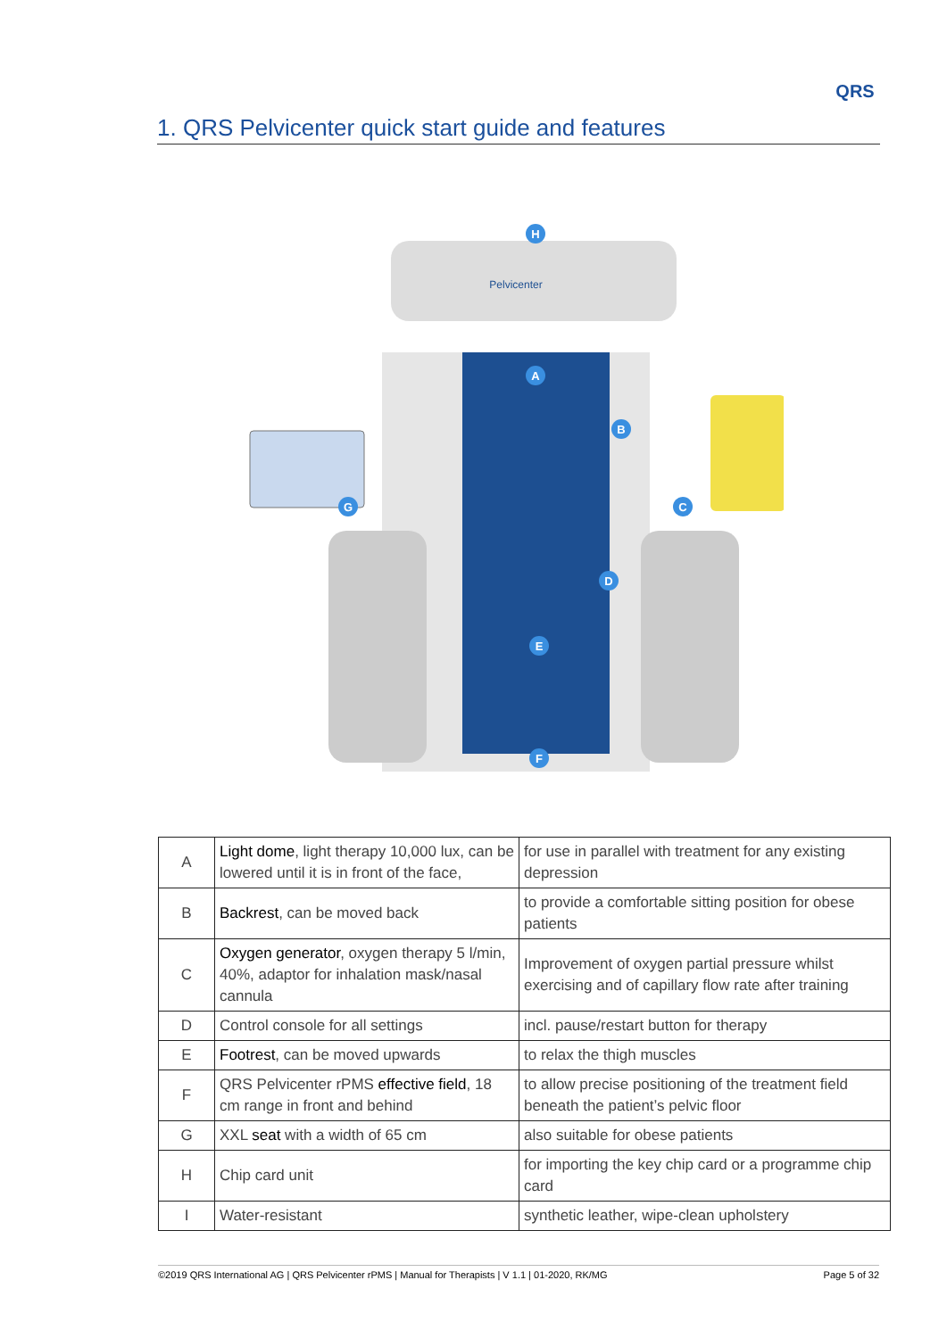QRS
1. QRS Pelvicenter quick start guide and features
Pelvicenter
H
A
B
C
D
E
F
G
| A | Light dome , light therapy 10,000 lux, can be lowered until it is in front of the face, | for use in parallel with treatment for any existing depression |
| B | Backrest , can be moved back | to provide a comfortable sitting position for obese patients |
| C | Oxygen generator , oxygen therapy 5 l/min, 40%, adaptor for inhalation mask/nasal cannula | Improvement of oxygen partial pressure whilst exercising and of capillary flow rate after training |
| D | Control console for all settings | incl. pause/restart button for therapy |
| E | Footrest , can be moved upwards | to relax the thigh muscles |
| F | QRS Pelvicenter rPMS effective field , 18 cm range in front and behind | to allow precise positioning of the treatment field beneath the patient’s pelvic floor |
| G | XXL seat with a width of 65 cm | also suitable for obese patients |
| H | Chip card unit | for importing the key chip card or a programme chip card |
| I | Water-resistant | synthetic leather, wipe-clean upholstery |
©2019 QRS International AG | QRS Pelvicenter rPMS | Manual for Therapists | V 1.1 | 01-2020, RK/MG Page 5 of 32